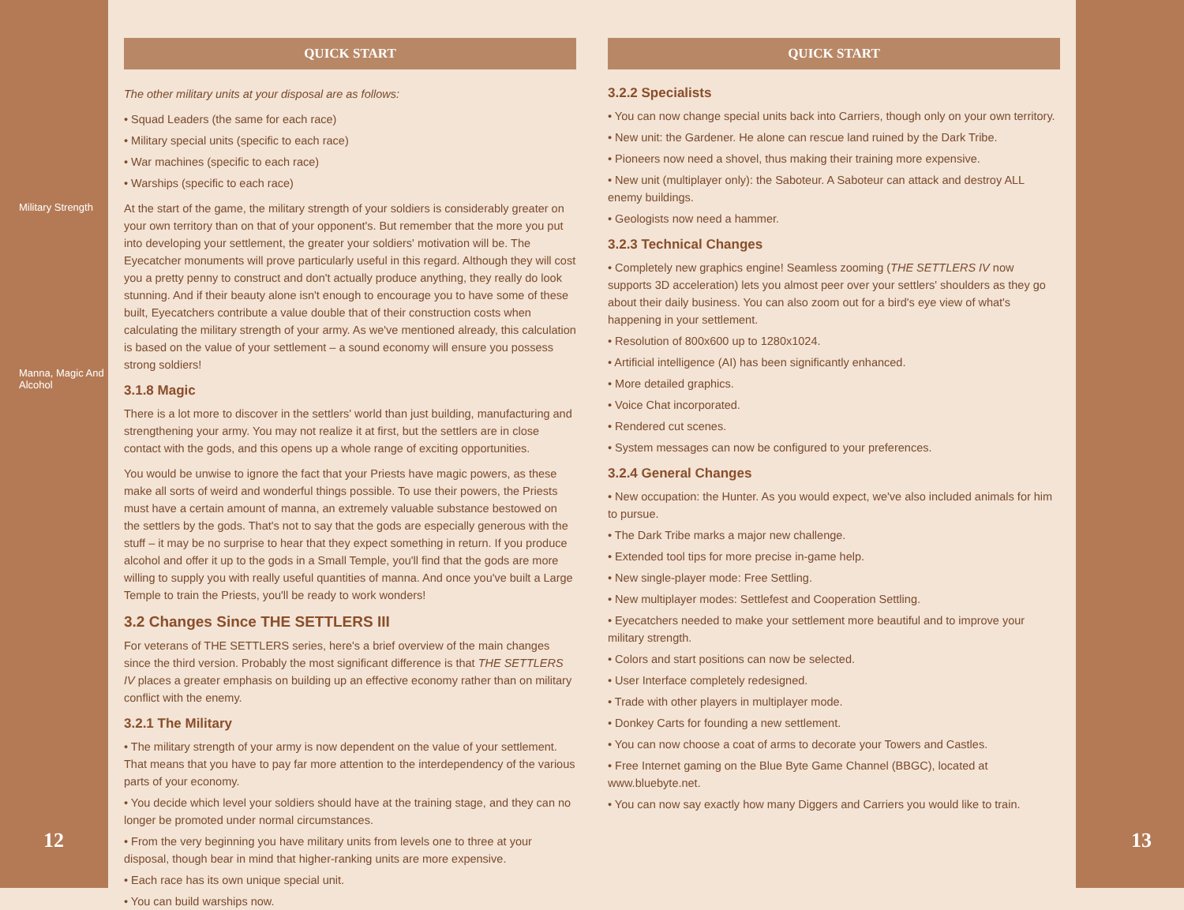Military Strength
Manna, Magic And Alcohol
12
QUICK START
The other military units at your disposal are as follows:
• Squad Leaders (the same for each race)
• Military special units (specific to each race)
• War machines (specific to each race)
• Warships (specific to each race)
At the start of the game, the military strength of your soldiers is considerably greater on your own territory than on that of your opponent's. But remember that the more you put into developing your settlement, the greater your soldiers' motivation will be. The Eyecatcher monuments will prove particularly useful in this regard. Although they will cost you a pretty penny to construct and don't actually produce anything, they really do look stunning. And if their beauty alone isn't enough to encourage you to have some of these built, Eyecatchers contribute a value double that of their construction costs when calculating the military strength of your army. As we've mentioned already, this calculation is based on the value of your settlement – a sound economy will ensure you possess strong soldiers!
3.1.8 Magic
There is a lot more to discover in the settlers' world than just building, manufacturing and strengthening your army. You may not realize it at first, but the settlers are in close contact with the gods, and this opens up a whole range of exciting opportunities.
You would be unwise to ignore the fact that your Priests have magic powers, as these make all sorts of weird and wonderful things possible. To use their powers, the Priests must have a certain amount of manna, an extremely valuable substance bestowed on the settlers by the gods. That's not to say that the gods are especially generous with the stuff – it may be no surprise to hear that they expect something in return. If you produce alcohol and offer it up to the gods in a Small Temple, you'll find that the gods are more willing to supply you with really useful quantities of manna. And once you've built a Large Temple to train the Priests, you'll be ready to work wonders!
3.2 Changes Since THE SETTLERS III
For veterans of THE SETTLERS series, here's a brief overview of the main changes since the third version. Probably the most significant difference is that THE SETTLERS IV places a greater emphasis on building up an effective economy rather than on military conflict with the enemy.
3.2.1 The Military
• The military strength of your army is now dependent on the value of your settlement. That means that you have to pay far more attention to the interdependency of the various parts of your economy.
• You decide which level your soldiers should have at the training stage, and they can no longer be promoted under normal circumstances.
• From the very beginning you have military units from levels one to three at your disposal, though bear in mind that higher-ranking units are more expensive.
• Each race has its own unique special unit.
• You can build warships now.
QUICK START
3.2.2 Specialists
• You can now change special units back into Carriers, though only on your own territory.
• New unit: the Gardener. He alone can rescue land ruined by the Dark Tribe.
• Pioneers now need a shovel, thus making their training more expensive.
• New unit (multiplayer only): the Saboteur. A Saboteur can attack and destroy ALL enemy buildings.
• Geologists now need a hammer.
3.2.3 Technical Changes
• Completely new graphics engine! Seamless zooming (THE SETTLERS IV now supports 3D acceleration) lets you almost peer over your settlers' shoulders as they go about their daily business. You can also zoom out for a bird's eye view of what's happening in your settlement.
• Resolution of 800x600 up to 1280x1024.
• Artificial intelligence (AI) has been significantly enhanced.
• More detailed graphics.
• Voice Chat incorporated.
• Rendered cut scenes.
• System messages can now be configured to your preferences.
3.2.4 General Changes
• New occupation: the Hunter. As you would expect, we've also included animals for him to pursue.
• The Dark Tribe marks a major new challenge.
• Extended tool tips for more precise in-game help.
• New single-player mode: Free Settling.
• New multiplayer modes: Settlefest and Cooperation Settling.
• Eyecatchers needed to make your settlement more beautiful and to improve your military strength.
• Colors and start positions can now be selected.
• User Interface completely redesigned.
• Trade with other players in multiplayer mode.
• Donkey Carts for founding a new settlement.
• You can now choose a coat of arms to decorate your Towers and Castles.
• Free Internet gaming on the Blue Byte Game Channel (BBGC), located at www.bluebyte.net.
• You can now say exactly how many Diggers and Carriers you would like to train.
13